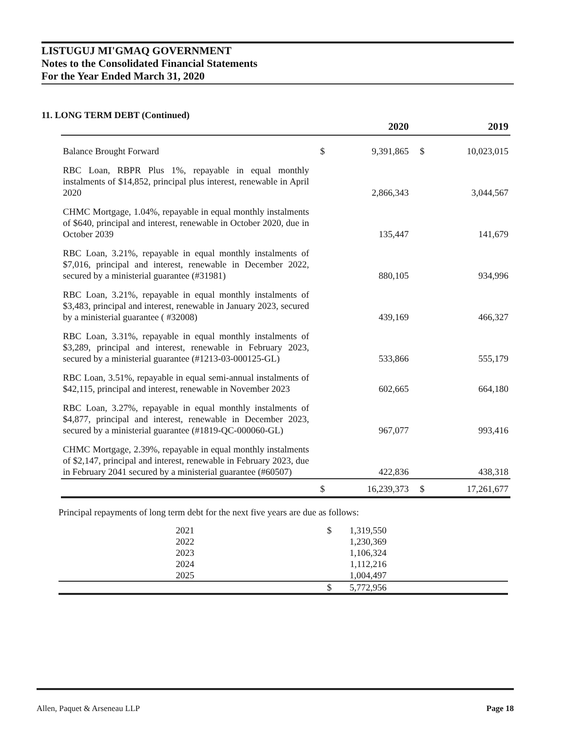LISTUGUJ MI'GMAQ GOVERNMENT
Notes to the Consolidated Financial Statements
For the Year Ended March 31, 2020
11. LONG TERM DEBT (Continued)
| | | 2020 | | 2019 |
| --- | --- | --- | --- | --- |
| Balance Brought Forward | $ | 9,391,865 | $ | 10,023,015 |
| RBC Loan, RBPR Plus 1%, repayable in equal monthly instalments of $14,852, principal plus interest, renewable in April 2020 | | 2,866,343 | | 3,044,567 |
| CHMC Mortgage, 1.04%, repayable in equal monthly instalments of $640, principal and interest, renewable in October 2020, due in October 2039 | | 135,447 | | 141,679 |
| RBC Loan, 3.21%, repayable in equal monthly instalments of $7,016, principal and interest, renewable in December 2022, secured by a ministerial guarantee (#31981) | | 880,105 | | 934,996 |
| RBC Loan, 3.21%, repayable in equal monthly instalments of $3,483, principal and interest, renewable in January 2023, secured by a ministerial guarantee ( #32008) | | 439,169 | | 466,327 |
| RBC Loan, 3.31%, repayable in equal monthly instalments of $3,289, principal and interest, renewable in February 2023, secured by a ministerial guarantee (#1213-03-000125-GL) | | 533,866 | | 555,179 |
| RBC Loan, 3.51%, repayable in equal semi-annual instalments of $42,115, principal and interest, renewable in November 2023 | | 602,665 | | 664,180 |
| RBC Loan, 3.27%, repayable in equal monthly instalments of $4,877, principal and interest, renewable in December 2023, secured by a ministerial guarantee (#1819-QC-000060-GL) | | 967,077 | | 993,416 |
| CHMC Mortgage, 2.39%, repayable in equal monthly instalments of $2,147, principal and interest, renewable in February 2023, due in February 2041 secured by a ministerial guarantee (#60507) | | 422,836 | | 438,318 |
| | $ | 16,239,373 | $ | 17,261,677 |
Principal repayments of long term debt for the next five years are due as follows:
| | 2021 | $ | 1,319,550 | |
| | 2022 | | 1,230,369 | |
| | 2023 | | 1,106,324 | |
| | 2024 | | 1,112,216 | |
| | 2025 | | 1,004,497 | |
| | | $ | 5,772,956 | |
Allen, Paquet & Arseneau LLP Page 18